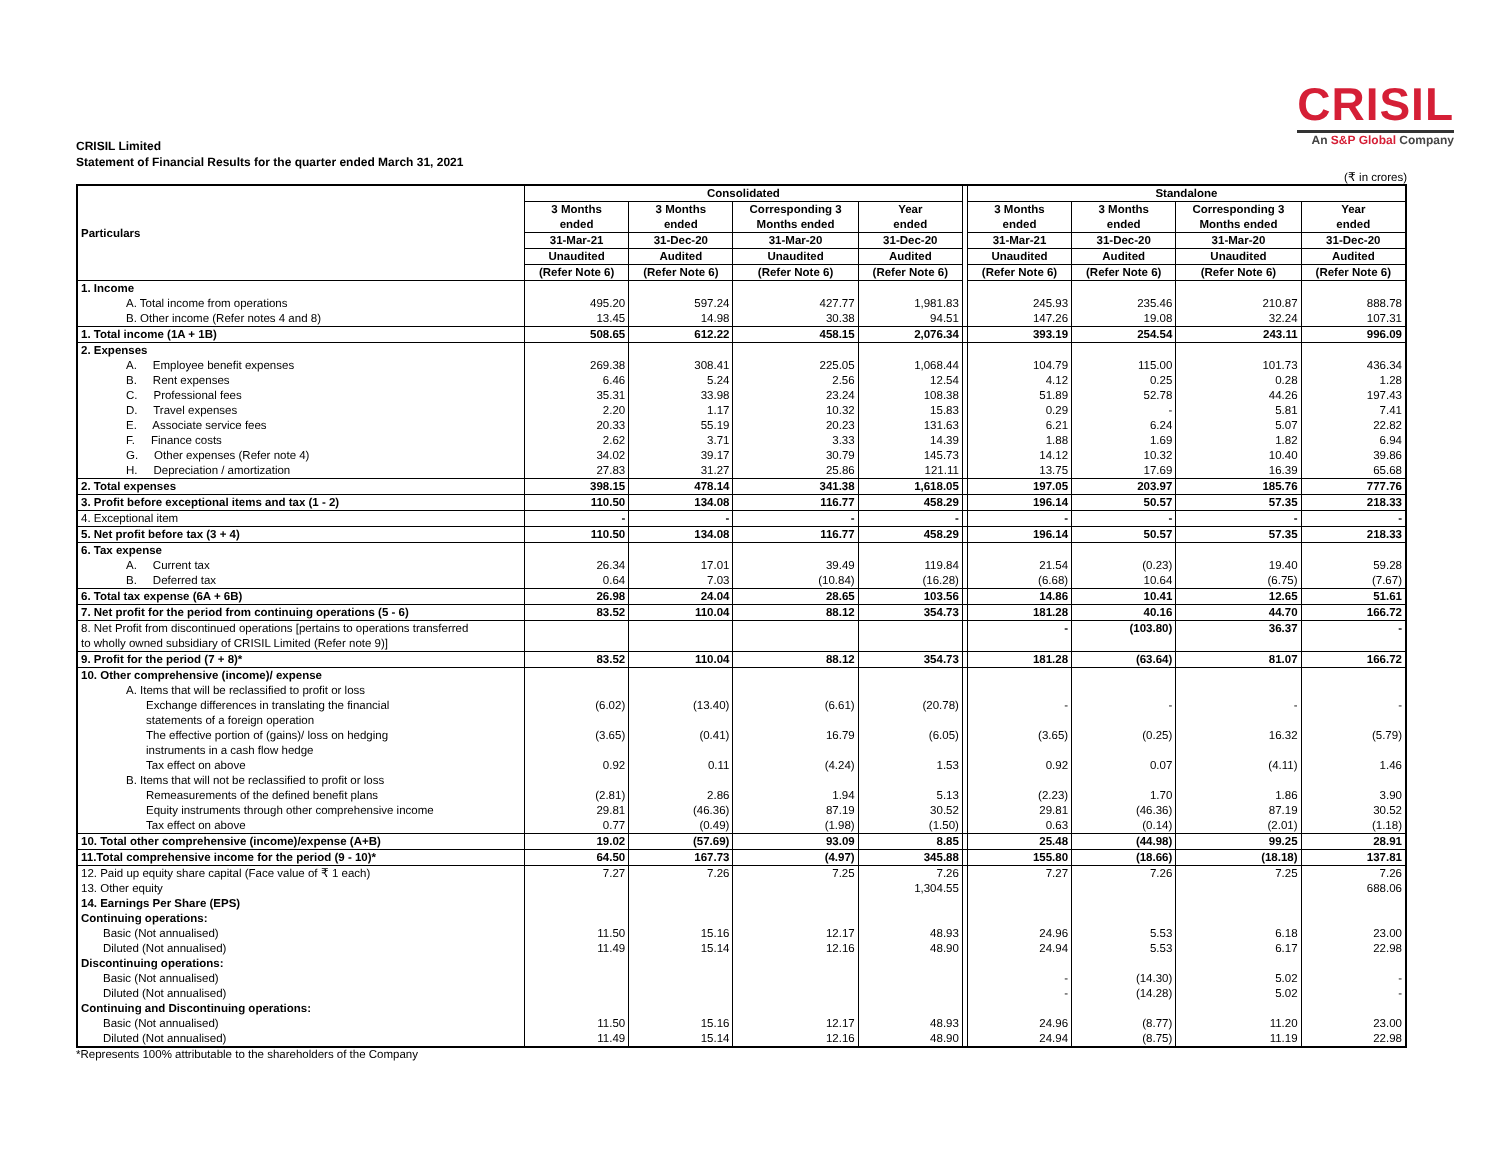CRISIL
An S&P Global Company
CRISIL Limited
Statement of Financial Results for the quarter ended March 31, 2021
(₹ in crores)
| Particulars | Consolidated | | | | | Standalone | | | |
| | 3 Months ended | 3 Months ended | Corresponding 3 Months ended | Year ended | | 3 Months ended | 3 Months ended | Corresponding 3 Months ended | Year ended |
| | 31-Mar-21 | 31-Dec-20 | 31-Mar-20 | 31-Dec-20 | | 31-Mar-21 | 31-Dec-20 | 31-Mar-20 | 31-Dec-20 |
| | Unaudited | Audited | Unaudited | Audited | | Unaudited | Audited | Unaudited | Audited |
| | (Refer Note 6) | (Refer Note 6) | (Refer Note 6) | (Refer Note 6) | | (Refer Note 6) | (Refer Note 6) | (Refer Note 6) | (Refer Note 6) |
| 1. Income | | | | | | | | | |
| A. Total income from operations | 495.20 | 597.24 | 427.77 | 1,981.83 | | 245.93 | 235.46 | 210.87 | 888.78 |
| B. Other income (Refer notes 4 and 8) | 13.45 | 14.98 | 30.38 | 94.51 | | 147.26 | 19.08 | 32.24 | 107.31 |
| 1. Total income (1A + 1B) | 508.65 | 612.22 | 458.15 | 2,076.34 | | 393.19 | 254.54 | 243.11 | 996.09 |
| 2. Expenses | | | | | | | | | |
| A. Employee benefit expenses | 269.38 | 308.41 | 225.05 | 1,068.44 | | 104.79 | 115.00 | 101.73 | 436.34 |
| B. Rent expenses | 6.46 | 5.24 | 2.56 | 12.54 | | 4.12 | 0.25 | 0.28 | 1.28 |
| C. Professional fees | 35.31 | 33.98 | 23.24 | 108.38 | | 51.89 | 52.78 | 44.26 | 197.43 |
| D. Travel expenses | 2.20 | 1.17 | 10.32 | 15.83 | | 0.29 | - | 5.81 | 7.41 |
| E. Associate service fees | 20.33 | 55.19 | 20.23 | 131.63 | | 6.21 | 6.24 | 5.07 | 22.82 |
| F. Finance costs | 2.62 | 3.71 | 3.33 | 14.39 | | 1.88 | 1.69 | 1.82 | 6.94 |
| G. Other expenses (Refer note 4) | 34.02 | 39.17 | 30.79 | 145.73 | | 14.12 | 10.32 | 10.40 | 39.86 |
| H. Depreciation / amortization | 27.83 | 31.27 | 25.86 | 121.11 | | 13.75 | 17.69 | 16.39 | 65.68 |
| 2. Total expenses | 398.15 | 478.14 | 341.38 | 1,618.05 | | 197.05 | 203.97 | 185.76 | 777.76 |
| 3. Profit before exceptional items and tax (1 - 2) | 110.50 | 134.08 | 116.77 | 458.29 | | 196.14 | 50.57 | 57.35 | 218.33 |
| 4. Exceptional item | - | - | - | - | | - | - | - | - |
| 5. Net profit before tax (3 + 4) | 110.50 | 134.08 | 116.77 | 458.29 | | 196.14 | 50.57 | 57.35 | 218.33 |
| 6. Tax expense | | | | | | | | | |
| A. Current tax | 26.34 | 17.01 | 39.49 | 119.84 | | 21.54 | (0.23) | 19.40 | 59.28 |
| B. Deferred tax | 0.64 | 7.03 | (10.84) | (16.28) | | (6.68) | 10.64 | (6.75) | (7.67) |
| 6. Total tax expense (6A + 6B) | 26.98 | 24.04 | 28.65 | 103.56 | | 14.86 | 10.41 | 12.65 | 51.61 |
| 7. Net profit for the period from continuing operations (5 - 6) | 83.52 | 110.04 | 88.12 | 354.73 | | 181.28 | 40.16 | 44.70 | 166.72 |
| 8. Net Profit from discontinued operations [pertains to operations transferred to wholly owned subsidiary of CRISIL Limited (Refer note 9)] | | | | | | - | (103.80) | 36.37 | - |
| 9. Profit for the period (7 + 8)* | 83.52 | 110.04 | 88.12 | 354.73 | | 181.28 | (63.64) | 81.07 | 166.72 |
| 10. Other comprehensive (income)/ expense | | | | | | | | | |
| A. Items that will be reclassified to profit or loss | | | | | | | | | |
| Exchange differences in translating the financial statements of a foreign operation | (6.02) | (13.40) | (6.61) | (20.78) | | - | - | - | - |
| The effective portion of (gains)/ loss on hedging instruments in a cash flow hedge | (3.65) | (0.41) | 16.79 | (6.05) | | (3.65) | (0.25) | 16.32 | (5.79) |
| Tax effect on above | 0.92 | 0.11 | (4.24) | 1.53 | | 0.92 | 0.07 | (4.11) | 1.46 |
| B. Items that will not be reclassified to profit or loss | | | | | | | | | |
| Remeasurements of the defined benefit plans | (2.81) | 2.86 | 1.94 | 5.13 | | (2.23) | 1.70 | 1.86 | 3.90 |
| Equity instruments through other comprehensive income | 29.81 | (46.36) | 87.19 | 30.52 | | 29.81 | (46.36) | 87.19 | 30.52 |
| Tax effect on above | 0.77 | (0.49) | (1.98) | (1.50) | | 0.63 | (0.14) | (2.01) | (1.18) |
| 10. Total other comprehensive (income)/expense (A+B) | 19.02 | (57.69) | 93.09 | 8.85 | | 25.48 | (44.98) | 99.25 | 28.91 |
| 11.Total comprehensive income for the period (9 - 10)* | 64.50 | 167.73 | (4.97) | 345.88 | | 155.80 | (18.66) | (18.18) | 137.81 |
| 12. Paid up equity share capital (Face value of ₹ 1 each) | 7.27 | 7.26 | 7.25 | 7.26 | | 7.27 | 7.26 | 7.25 | 7.26 |
| 13. Other equity | | | | 1,304.55 | | | | | 688.06 |
| 14. Earnings Per Share (EPS) | | | | | | | | | |
| Continuing operations: | | | | | | | | | |
| Basic (Not annualised) | 11.50 | 15.16 | 12.17 | 48.93 | | 24.96 | 5.53 | 6.18 | 23.00 |
| Diluted (Not annualised) | 11.49 | 15.14 | 12.16 | 48.90 | | 24.94 | 5.53 | 6.17 | 22.98 |
| Discontinuing operations: | | | | | | | | | |
| Basic (Not annualised) | | | | | | - | (14.30) | 5.02 | - |
| Diluted (Not annualised) | | | | | | - | (14.28) | 5.02 | - |
| Continuing and Discontinuing operations: | | | | | | | | | |
| Basic (Not annualised) | 11.50 | 15.16 | 12.17 | 48.93 | | 24.96 | (8.77) | 11.20 | 23.00 |
| Diluted (Not annualised) | 11.49 | 15.14 | 12.16 | 48.90 | | 24.94 | (8.75) | 11.19 | 22.98 |
*Represents 100% attributable to the shareholders of the Company